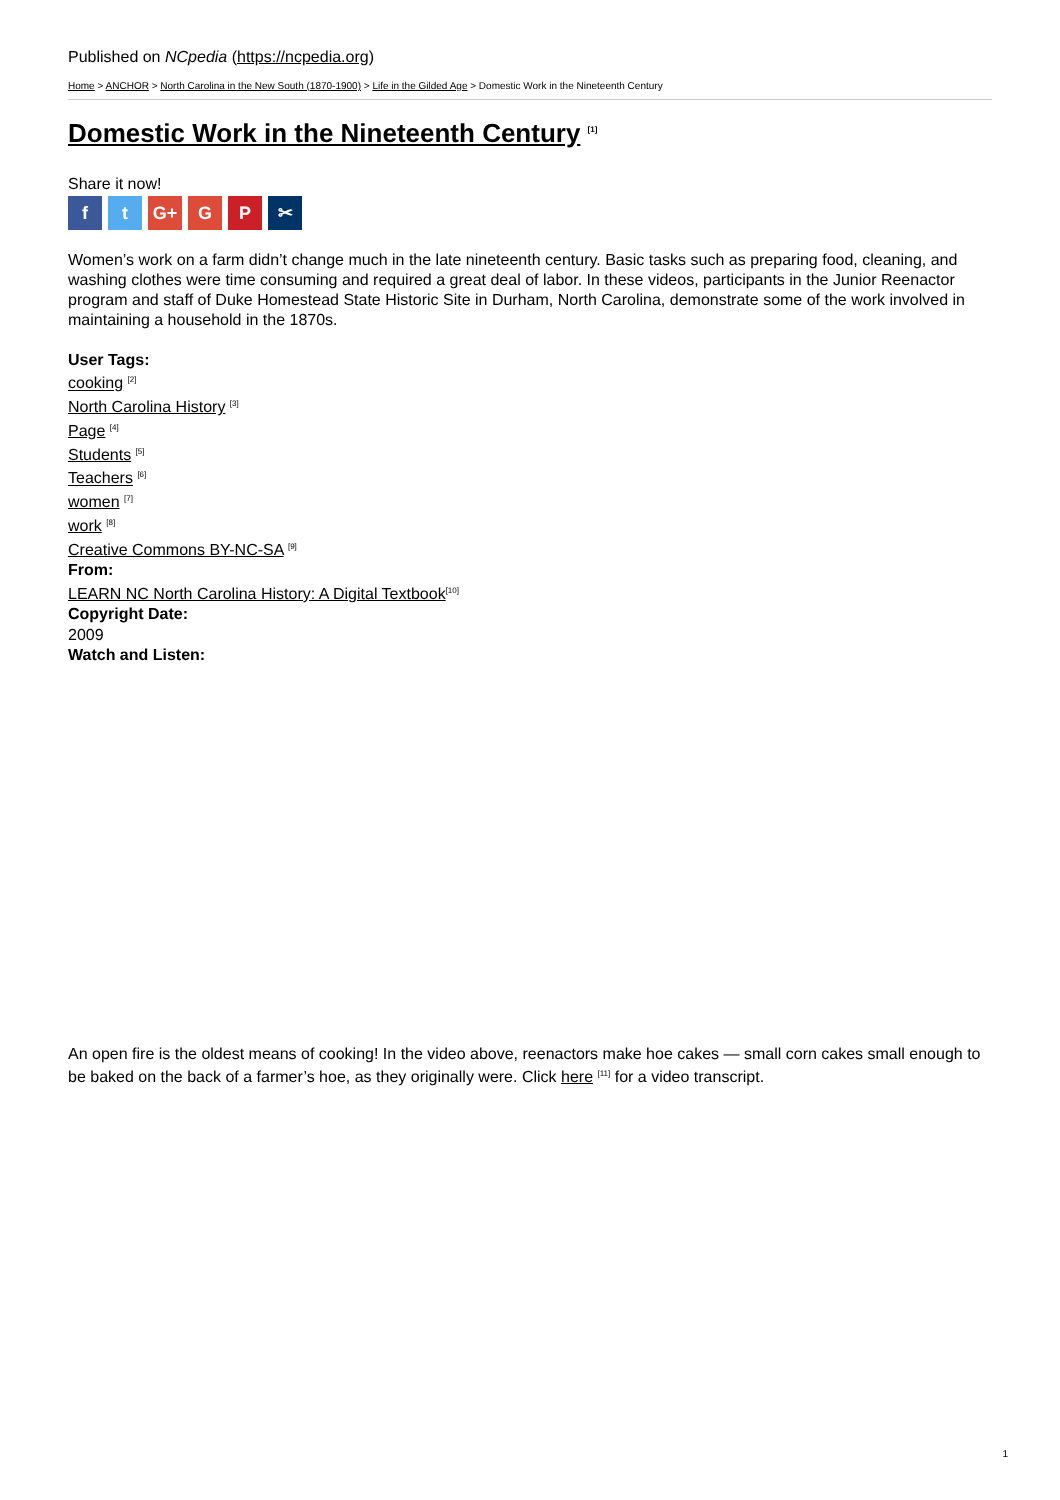Published on NCpedia (https://ncpedia.org)
Home > ANCHOR > North Carolina in the New South (1870-1900) > Life in the Gilded Age > Domestic Work in the Nineteenth Century
Domestic Work in the Nineteenth Century <sup>[1]</sup>
Share it now!
ft G+ G P ✂
Women’s work on a farm didn’t change much in the late nineteenth century. Basic tasks such as preparing food, cleaning, and washing clothes were time consuming and required a great deal of labor. In these videos, participants in the Junior Reenactor program and staff of Duke Homestead State Historic Site in Durham, North Carolina, demonstrate some of the work involved in maintaining a household in the 1870s.
User Tags:
cooking <sup>[2]</sup>
North Carolina History <sup>[3]</sup>
Page <sup>[4]</sup>
Students <sup>[5]</sup>
Teachers <sup>[6]</sup>
women <sup>[7]</sup>
work <sup>[8]</sup>
Creative Commons BY-NC-SA <sup>[9]</sup>
From:
LEARN NC North Carolina History: A Digital Textbook<sup>[10]</sup>
Copyright Date:
2009
Watch and Listen:
An open fire is the oldest means of cooking! In the video above, reenactors make hoe cakes — small corn cakes small enough to be baked on the back of a farmer’s hoe, as they originally were. Click here <sup>[11]</sup> for a video transcript.
1